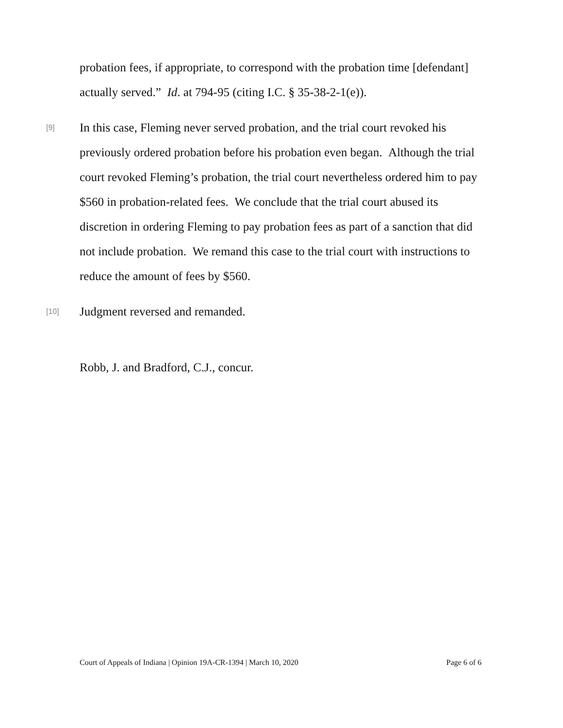probation fees, if appropriate, to correspond with the probation time [defendant] actually served.” Id. at 794-95 (citing I.C. § 35-38-2-1(e)).
[9]
In this case, Fleming never served probation, and the trial court revoked his previously ordered probation before his probation even began. Although the trial court revoked Fleming’s probation, the trial court nevertheless ordered him to pay $560 in probation-related fees. We conclude that the trial court abused its discretion in ordering Fleming to pay probation fees as part of a sanction that did not include probation. We remand this case to the trial court with instructions to reduce the amount of fees by $560.
[10]
Judgment reversed and remanded.
Robb, J. and Bradford, C.J., concur.
Court of Appeals of Indiana | Opinion 19A-CR-1394 | March 10, 2020 Page 6 of 6